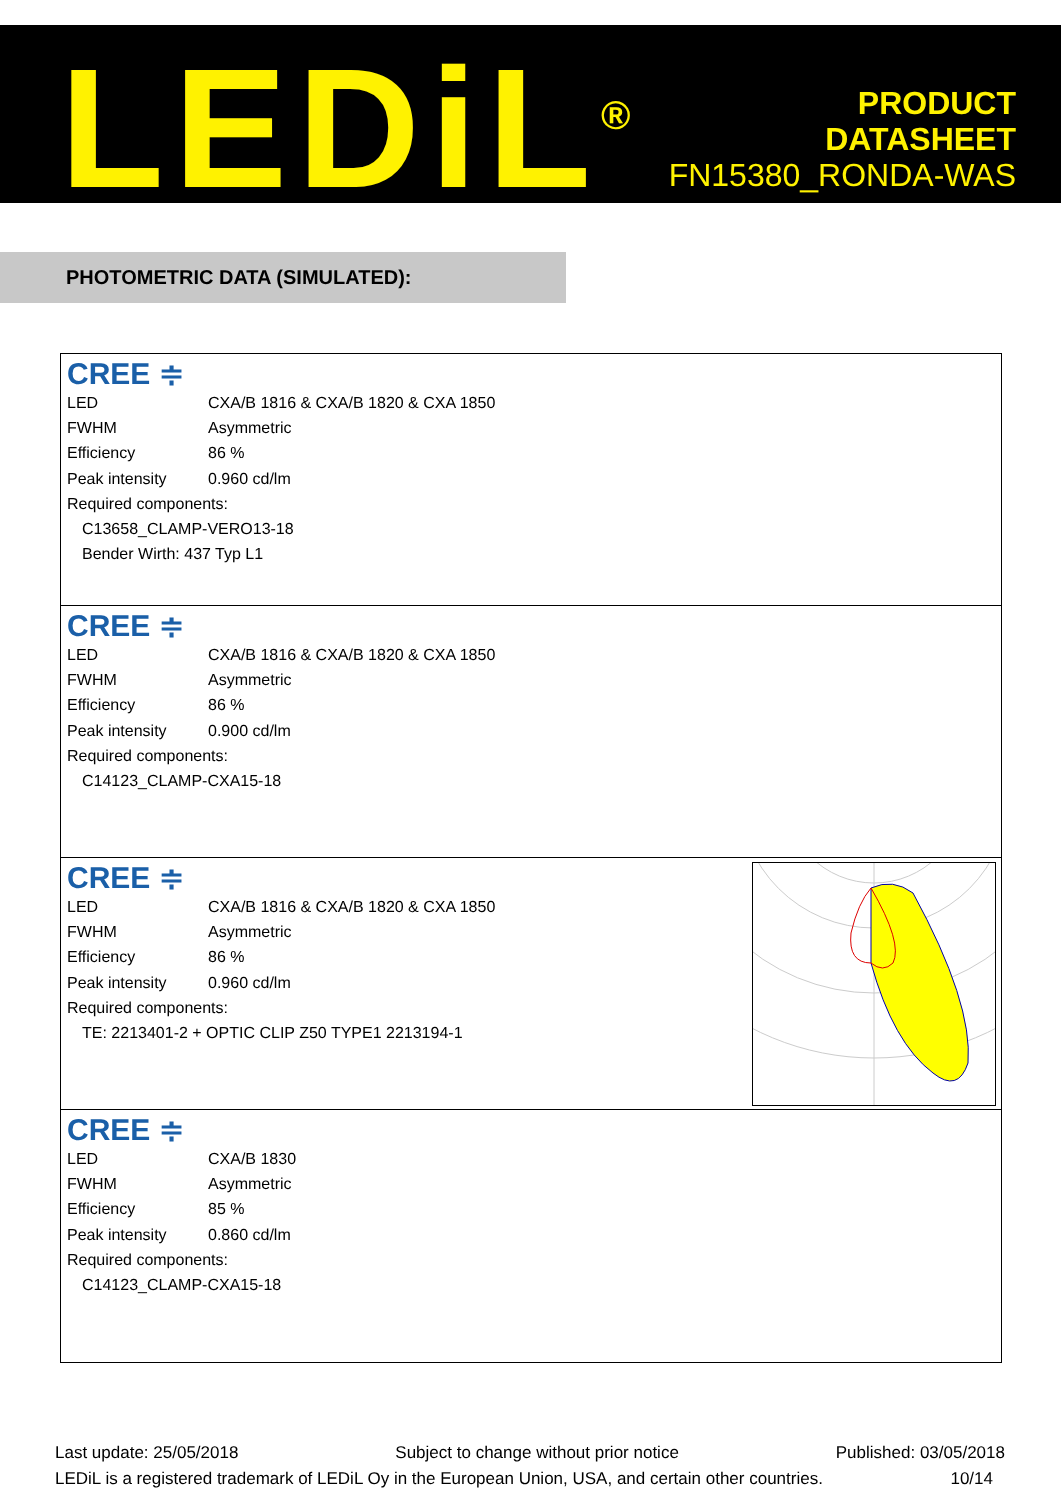LEDiL<sup>®</sup>
PRODUCT
DATASHEET
FN15380_RONDA-WAS
PHOTOMETRIC DATA (SIMULATED):
CREE ≑
| LED | CXA/B 1816 & CXA/B 1820 & CXA 1850 |
| FWHM | Asymmetric |
| Efficiency | 86 % |
| Peak intensity | 0.960 cd/lm |
Required components:
C13658_CLAMP-VERO13-18
Bender Wirth: 437 Typ L1
CREE ≑
| LED | CXA/B 1816 & CXA/B 1820 & CXA 1850 |
| FWHM | Asymmetric |
| Efficiency | 86 % |
| Peak intensity | 0.900 cd/lm |
Required components:
C14123_CLAMP-CXA15-18
CREE ≑
| LED | CXA/B 1816 & CXA/B 1820 & CXA 1850 |
| FWHM | Asymmetric |
| Efficiency | 86 % |
| Peak intensity | 0.960 cd/lm |
Required components:
TE: 2213401-2 + OPTIC CLIP Z50 TYPE1 2213194-1
CREE ≑
| LED | CXA/B 1830 |
| FWHM | Asymmetric |
| Efficiency | 85 % |
| Peak intensity | 0.860 cd/lm |
Required components:
C14123_CLAMP-CXA15-18
Last update: 25/05/2018 Subject to change without prior notice Published: 03/05/2018
LEDiL is a registered trademark of LEDiL Oy in the European Union, USA, and certain other countries. 10/14